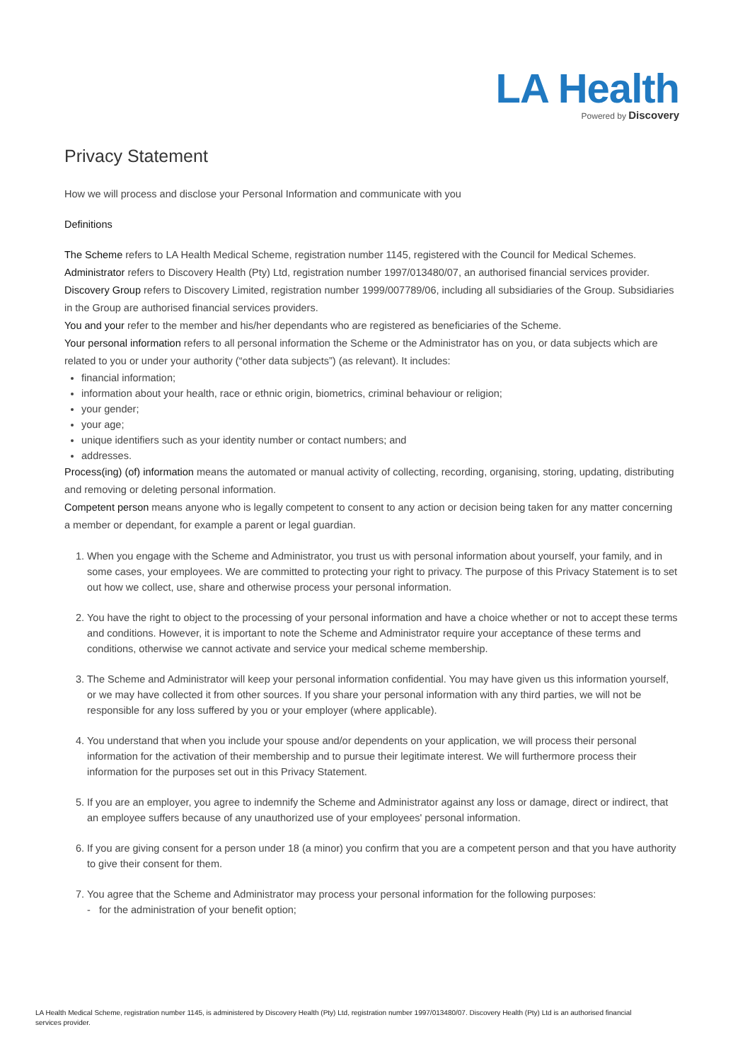LA Health
Powered by Discovery
Privacy Statement
How we will process and disclose your Personal Information and communicate with you
Definitions
The Scheme refers to LA Health Medical Scheme, registration number 1145, registered with the Council for Medical Schemes.
Administrator refers to Discovery Health (Pty) Ltd, registration number 1997/013480/07, an authorised financial services provider.
Discovery Group refers to Discovery Limited, registration number 1999/007789/06, including all subsidiaries of the Group. Subsidiaries in the Group are authorised financial services providers.
You and your refer to the member and his/her dependants who are registered as beneficiaries of the Scheme.
Your personal information refers to all personal information the Scheme or the Administrator has on you, or data subjects which are related to you or under your authority (“other data subjects”) (as relevant). It includes:
financial information;
information about your health, race or ethnic origin, biometrics, criminal behaviour or religion;
your gender;
your age;
unique identifiers such as your identity number or contact numbers; and
addresses.
Process(ing) (of) information means the automated or manual activity of collecting, recording, organising, storing, updating, distributing and removing or deleting personal information.
Competent person means anyone who is legally competent to consent to any action or decision being taken for any matter concerning a member or dependant, for example a parent or legal guardian.
1. When you engage with the Scheme and Administrator, you trust us with personal information about yourself, your family, and in some cases, your employees. We are committed to protecting your right to privacy. The purpose of this Privacy Statement is to set out how we collect, use, share and otherwise process your personal information.
2. You have the right to object to the processing of your personal information and have a choice whether or not to accept these terms and conditions. However, it is important to note the Scheme and Administrator require your acceptance of these terms and conditions, otherwise we cannot activate and service your medical scheme membership.
3. The Scheme and Administrator will keep your personal information confidential. You may have given us this information yourself, or we may have collected it from other sources. If you share your personal information with any third parties, we will not be responsible for any loss suffered by you or your employer (where applicable).
4. You understand that when you include your spouse and/or dependents on your application, we will process their personal information for the activation of their membership and to pursue their legitimate interest. We will furthermore process their information for the purposes set out in this Privacy Statement.
5. If you are an employer, you agree to indemnify the Scheme and Administrator against any loss or damage, direct or indirect, that an employee suffers because of any unauthorized use of your employees' personal information.
6. If you are giving consent for a person under 18 (a minor) you confirm that you are a competent person and that you have authority to give their consent for them.
7. You agree that the Scheme and Administrator may process your personal information for the following purposes:
- for the administration of your benefit option;
LA Health Medical Scheme, registration number 1145, is administered by Discovery Health (Pty) Ltd, registration number 1997/013480/07. Discovery Health (Pty) Ltd is an authorised financial services provider.